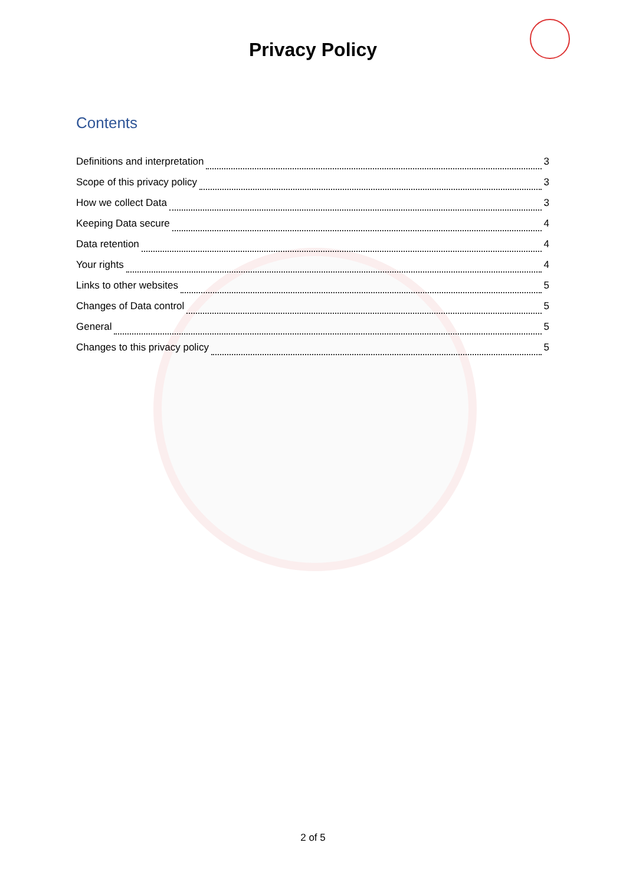Privacy Policy
Contents
Definitions and interpretation 3
Scope of this privacy policy 3
How we collect Data 3
Keeping Data secure 4
Data retention 4
Your rights 4
Links to other websites 5
Changes of Data control 5
General 5
Changes to this privacy policy 5
2 of 5